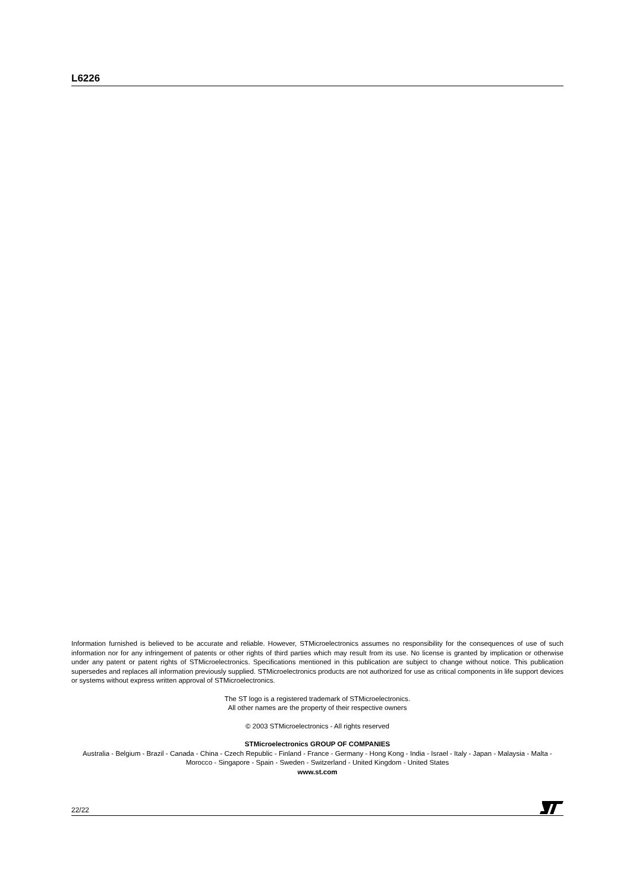L6226
Information furnished is believed to be accurate and reliable. However, STMicroelectronics assumes no responsibility for the consequences of use of such information nor for any infringement of patents or other rights of third parties which may result from its use. No license is granted by implication or otherwise under any patent or patent rights of STMicroelectronics. Specifications mentioned in this publication are subject to change without notice. This publication supersedes and replaces all information previously supplied. STMicroelectronics products are not authorized for use as critical components in life support devices or systems without express written approval of STMicroelectronics.
The ST logo is a registered trademark of STMicroelectronics.
All other names are the property of their respective owners
© 2003 STMicroelectronics - All rights reserved
STMicroelectronics GROUP OF COMPANIES
Australia - Belgium - Brazil - Canada - China - Czech Republic - Finland - France - Germany - Hong Kong - India - Israel - Italy - Japan - Malaysia - Malta - Morocco - Singapore - Spain - Sweden - Switzerland - United Kingdom - United States
www.st.com
22/22